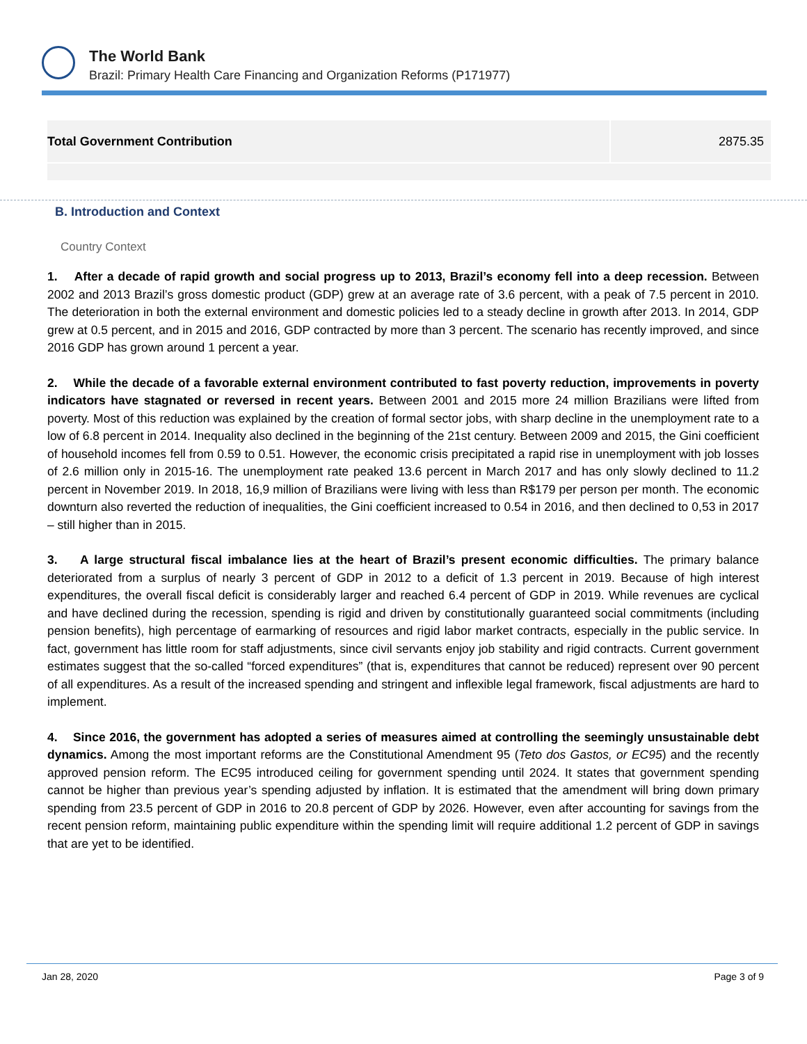The World Bank
Brazil: Primary Health Care Financing and Organization Reforms (P171977)
| Total Government Contribution | 2875.35 |
B. Introduction and Context
Country Context
1. After a decade of rapid growth and social progress up to 2013, Brazil’s economy fell into a deep recession. Between 2002 and 2013 Brazil’s gross domestic product (GDP) grew at an average rate of 3.6 percent, with a peak of 7.5 percent in 2010. The deterioration in both the external environment and domestic policies led to a steady decline in growth after 2013. In 2014, GDP grew at 0.5 percent, and in 2015 and 2016, GDP contracted by more than 3 percent. The scenario has recently improved, and since 2016 GDP has grown around 1 percent a year.
2. While the decade of a favorable external environment contributed to fast poverty reduction, improvements in poverty indicators have stagnated or reversed in recent years. Between 2001 and 2015 more 24 million Brazilians were lifted from poverty. Most of this reduction was explained by the creation of formal sector jobs, with sharp decline in the unemployment rate to a low of 6.8 percent in 2014. Inequality also declined in the beginning of the 21st century. Between 2009 and 2015, the Gini coefficient of household incomes fell from 0.59 to 0.51. However, the economic crisis precipitated a rapid rise in unemployment with job losses of 2.6 million only in 2015-16. The unemployment rate peaked 13.6 percent in March 2017 and has only slowly declined to 11.2 percent in November 2019. In 2018, 16,9 million of Brazilians were living with less than R$179 per person per month. The economic downturn also reverted the reduction of inequalities, the Gini coefficient increased to 0.54 in 2016, and then declined to 0,53 in 2017 – still higher than in 2015.
3. A large structural fiscal imbalance lies at the heart of Brazil’s present economic difficulties. The primary balance deteriorated from a surplus of nearly 3 percent of GDP in 2012 to a deficit of 1.3 percent in 2019. Because of high interest expenditures, the overall fiscal deficit is considerably larger and reached 6.4 percent of GDP in 2019. While revenues are cyclical and have declined during the recession, spending is rigid and driven by constitutionally guaranteed social commitments (including pension benefits), high percentage of earmarking of resources and rigid labor market contracts, especially in the public service. In fact, government has little room for staff adjustments, since civil servants enjoy job stability and rigid contracts. Current government estimates suggest that the so-called “forced expenditures” (that is, expenditures that cannot be reduced) represent over 90 percent of all expenditures. As a result of the increased spending and stringent and inflexible legal framework, fiscal adjustments are hard to implement.
4. Since 2016, the government has adopted a series of measures aimed at controlling the seemingly unsustainable debt dynamics. Among the most important reforms are the Constitutional Amendment 95 (Teto dos Gastos, or EC95) and the recently approved pension reform. The EC95 introduced ceiling for government spending until 2024. It states that government spending cannot be higher than previous year’s spending adjusted by inflation. It is estimated that the amendment will bring down primary spending from 23.5 percent of GDP in 2016 to 20.8 percent of GDP by 2026. However, even after accounting for savings from the recent pension reform, maintaining public expenditure within the spending limit will require additional 1.2 percent of GDP in savings that are yet to be identified.
Jan 28, 2020 Page 3 of 9